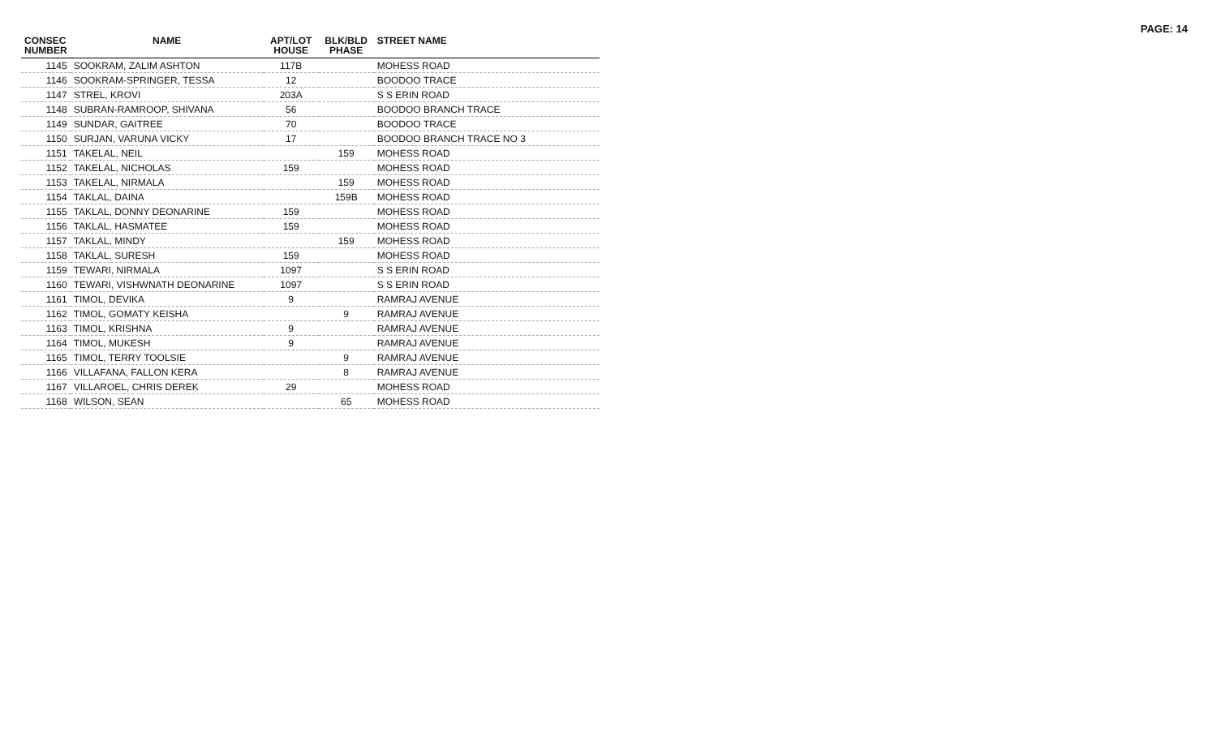PAGE: 14
| CONSEC NUMBER | NAME | APT/LOT HOUSE | BLK/BLD PHASE | STREET NAME |
| --- | --- | --- | --- | --- |
| 1145 | SOOKRAM, ZALIM ASHTON | 117B | | MOHESS ROAD |
| 1146 | SOOKRAM-SPRINGER, TESSA | 12 | | BOODOO TRACE |
| 1147 | STREL, KROVI | 203A | | S S ERIN ROAD |
| 1148 | SUBRAN-RAMROOP, SHIVANA | 56 | | BOODOO BRANCH TRACE |
| 1149 | SUNDAR, GAITREE | 70 | | BOODOO TRACE |
| 1150 | SURJAN, VARUNA VICKY | 17 | | BOODOO BRANCH TRACE NO 3 |
| 1151 | TAKELAL, NEIL | | 159 | MOHESS ROAD |
| 1152 | TAKELAL, NICHOLAS | 159 | | MOHESS ROAD |
| 1153 | TAKELAL, NIRMALA | | 159 | MOHESS ROAD |
| 1154 | TAKLAL, DAINA | | 159B | MOHESS ROAD |
| 1155 | TAKLAL, DONNY DEONARINE | 159 | | MOHESS ROAD |
| 1156 | TAKLAL, HASMATEE | 159 | | MOHESS ROAD |
| 1157 | TAKLAL, MINDY | | 159 | MOHESS ROAD |
| 1158 | TAKLAL, SURESH | 159 | | MOHESS ROAD |
| 1159 | TEWARI, NIRMALA | 1097 | | S S ERIN ROAD |
| 1160 | TEWARI, VISHWNATH DEONARINE | 1097 | | S S ERIN ROAD |
| 1161 | TIMOL, DEVIKA | 9 | | RAMRAJ AVENUE |
| 1162 | TIMOL, GOMATY KEISHA | | 9 | RAMRAJ AVENUE |
| 1163 | TIMOL, KRISHNA | 9 | | RAMRAJ AVENUE |
| 1164 | TIMOL, MUKESH | 9 | | RAMRAJ AVENUE |
| 1165 | TIMOL, TERRY TOOLSIE | | 9 | RAMRAJ AVENUE |
| 1166 | VILLAFANA, FALLON KERA | | 8 | RAMRAJ AVENUE |
| 1167 | VILLAROEL, CHRIS DEREK | 29 | | MOHESS ROAD |
| 1168 | WILSON, SEAN | | 65 | MOHESS ROAD |